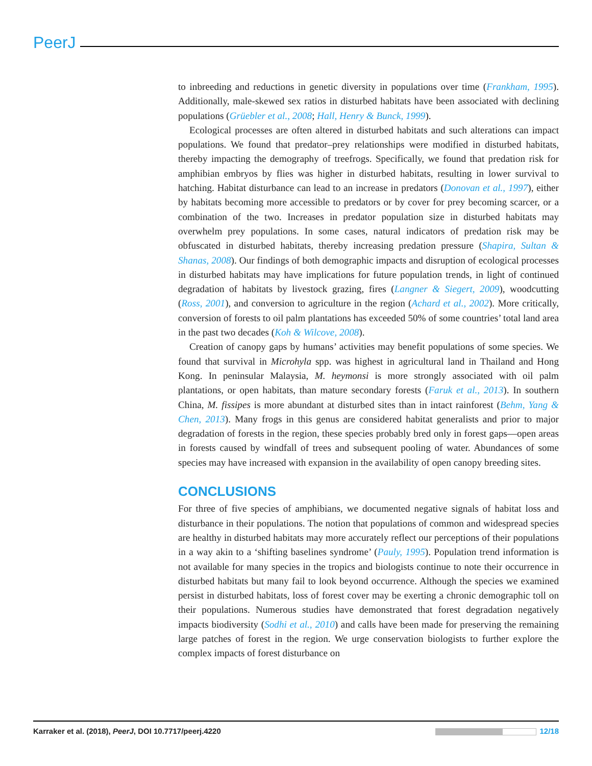PeerJ
to inbreeding and reductions in genetic diversity in populations over time (Frankham, 1995). Additionally, male-skewed sex ratios in disturbed habitats have been associated with declining populations (Grüebler et al., 2008; Hall, Henry & Bunck, 1999).
Ecological processes are often altered in disturbed habitats and such alterations can impact populations. We found that predator–prey relationships were modified in disturbed habitats, thereby impacting the demography of treefrogs. Specifically, we found that predation risk for amphibian embryos by flies was higher in disturbed habitats, resulting in lower survival to hatching. Habitat disturbance can lead to an increase in predators (Donovan et al., 1997), either by habitats becoming more accessible to predators or by cover for prey becoming scarcer, or a combination of the two. Increases in predator population size in disturbed habitats may overwhelm prey populations. In some cases, natural indicators of predation risk may be obfuscated in disturbed habitats, thereby increasing predation pressure (Shapira, Sultan & Shanas, 2008). Our findings of both demographic impacts and disruption of ecological processes in disturbed habitats may have implications for future population trends, in light of continued degradation of habitats by livestock grazing, fires (Langner & Siegert, 2009), woodcutting (Ross, 2001), and conversion to agriculture in the region (Achard et al., 2002). More critically, conversion of forests to oil palm plantations has exceeded 50% of some countries’ total land area in the past two decades (Koh & Wilcove, 2008).
Creation of canopy gaps by humans’ activities may benefit populations of some species. We found that survival in Microhyla spp. was highest in agricultural land in Thailand and Hong Kong. In peninsular Malaysia, M. heymonsi is more strongly associated with oil palm plantations, or open habitats, than mature secondary forests (Faruk et al., 2013). In southern China, M. fissipes is more abundant at disturbed sites than in intact rainforest (Behm, Yang & Chen, 2013). Many frogs in this genus are considered habitat generalists and prior to major degradation of forests in the region, these species probably bred only in forest gaps—open areas in forests caused by windfall of trees and subsequent pooling of water. Abundances of some species may have increased with expansion in the availability of open canopy breeding sites.
CONCLUSIONS
For three of five species of amphibians, we documented negative signals of habitat loss and disturbance in their populations. The notion that populations of common and widespread species are healthy in disturbed habitats may more accurately reflect our perceptions of their populations in a way akin to a ‘shifting baselines syndrome’ (Pauly, 1995). Population trend information is not available for many species in the tropics and biologists continue to note their occurrence in disturbed habitats but many fail to look beyond occurrence. Although the species we examined persist in disturbed habitats, loss of forest cover may be exerting a chronic demographic toll on their populations. Numerous studies have demonstrated that forest degradation negatively impacts biodiversity (Sodhi et al., 2010) and calls have been made for preserving the remaining large patches of forest in the region. We urge conservation biologists to further explore the complex impacts of forest disturbance on
Karraker et al. (2018), PeerJ, DOI 10.7717/peerj.4220 12/18